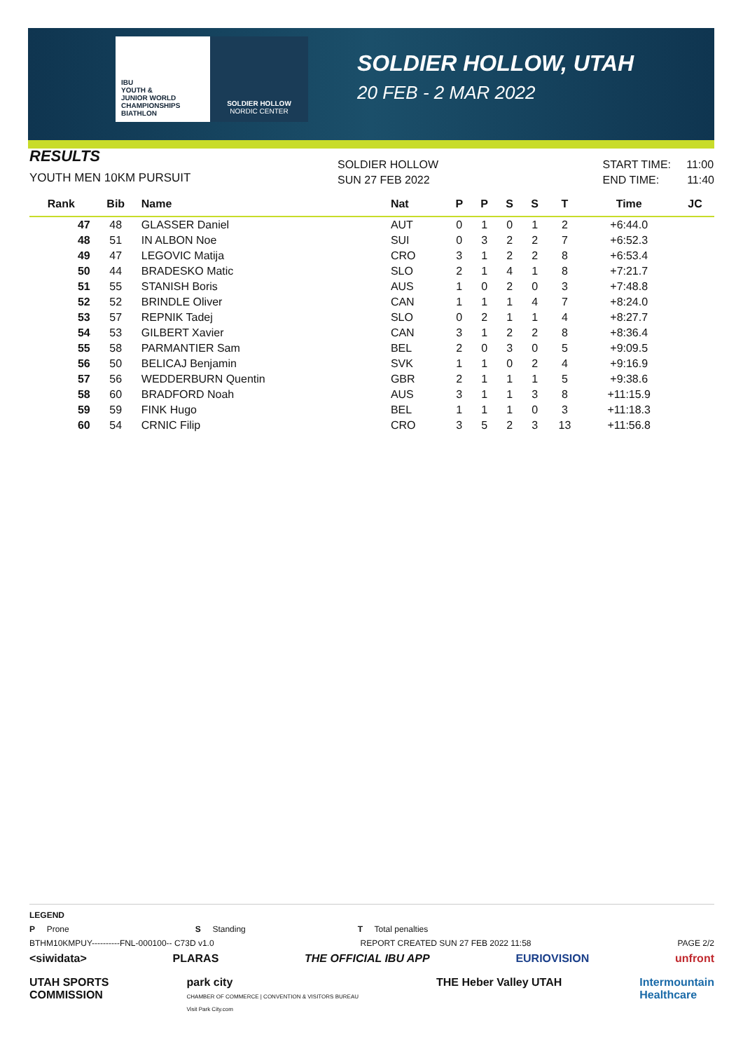IBU
YOUTH &
JUNIOR WORLD
CHAMPIONSHIPS
BIATHLON
SOLDIER HOLLOW
NORDIC CENTER
SOLDIER HOLLOW, UTAH
20 FEB - 2 MAR 2022
RESULTS
YOUTH MEN 10KM PURSUIT
SOLDIER HOLLOW
SUN 27 FEB 2022
START TIME: 11:00
END TIME: 11:40
| Rank | Bib | Name | Nat | P | P | S | S | T | Time | JC |
| --- | --- | --- | --- | --- | --- | --- | --- | --- | --- | --- |
| 47 | 48 | GLASSER Daniel | AUT | 0 | 1 | 0 | 1 | 2 | +6:44.0 | |
| 48 | 51 | IN ALBON Noe | SUI | 0 | 3 | 2 | 2 | 7 | +6:52.3 | |
| 49 | 47 | LEGOVIC Matija | CRO | 3 | 1 | 2 | 2 | 8 | +6:53.4 | |
| 50 | 44 | BRADESKO Matic | SLO | 2 | 1 | 4 | 1 | 8 | +7:21.7 | |
| 51 | 55 | STANISH Boris | AUS | 1 | 0 | 2 | 0 | 3 | +7:48.8 | |
| 52 | 52 | BRINDLE Oliver | CAN | 1 | 1 | 1 | 4 | 7 | +8:24.0 | |
| 53 | 57 | REPNIK Tadej | SLO | 0 | 2 | 1 | 1 | 4 | +8:27.7 | |
| 54 | 53 | GILBERT Xavier | CAN | 3 | 1 | 2 | 2 | 8 | +8:36.4 | |
| 55 | 58 | PARMANTIER Sam | BEL | 2 | 0 | 3 | 0 | 5 | +9:09.5 | |
| 56 | 50 | BELICAJ Benjamin | SVK | 1 | 1 | 0 | 2 | 4 | +9:16.9 | |
| 57 | 56 | WEDDERBURN Quentin | GBR | 2 | 1 | 1 | 1 | 5 | +9:38.6 | |
| 58 | 60 | BRADFORD Noah | AUS | 3 | 1 | 1 | 3 | 8 | +11:15.9 | |
| 59 | 59 | FINK Hugo | BEL | 1 | 1 | 1 | 0 | 3 | +11:18.3 | |
| 60 | 54 | CRNIC Filip | CRO | 3 | 5 | 2 | 3 | 13 | +11:56.8 | |
LEGEND
P Prone S Standing T Total penalties
BTHM10KMPUY----------FNL-000100-- C73D v1.0 REPORT CREATED SUN 27 FEB 2022 11:58 PAGE 2/2
<siwidata> PLARAS THE OFFICIAL IBU APP EURIOVISION unfront
UTAH SPORTS
COMMISSION park city
CHAMBER OF COMMERCE | CONVENTION & VISITORS BUREAU
Visit Park City.com THE Heber Valley UTAH Intermountain
Healthcare